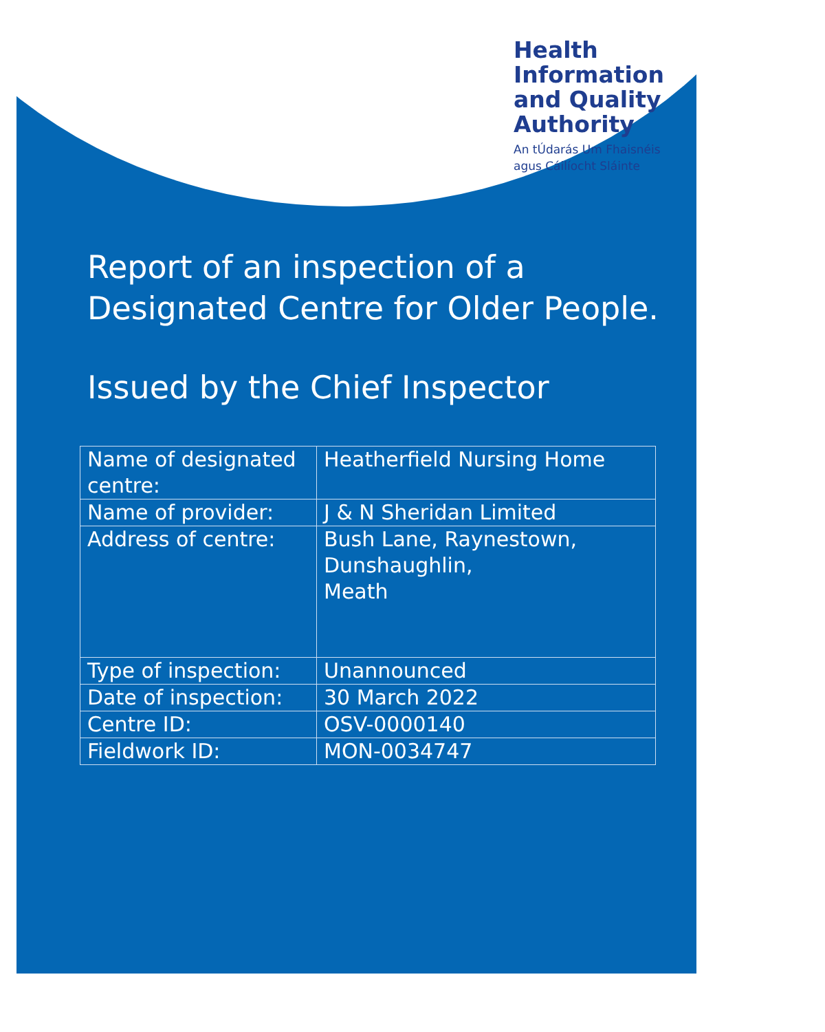Health
Information
and Quality
Authority
An tÚdarás Um Fhaisnéis
agus Cáilíocht Sláinte
Report of an inspection of a
Designated Centre for Older People.
Issued by the Chief Inspector
| Name of designated centre: | Heatherfield Nursing Home |
| Name of provider: | J & N Sheridan Limited |
| Address of centre: | Bush Lane, Raynestown, Dunshaughlin, Meath |
| Type of inspection: | Unannounced |
| Date of inspection: | 30 March 2022 |
| Centre ID: | OSV-0000140 |
| Fieldwork ID: | MON-0034747 |